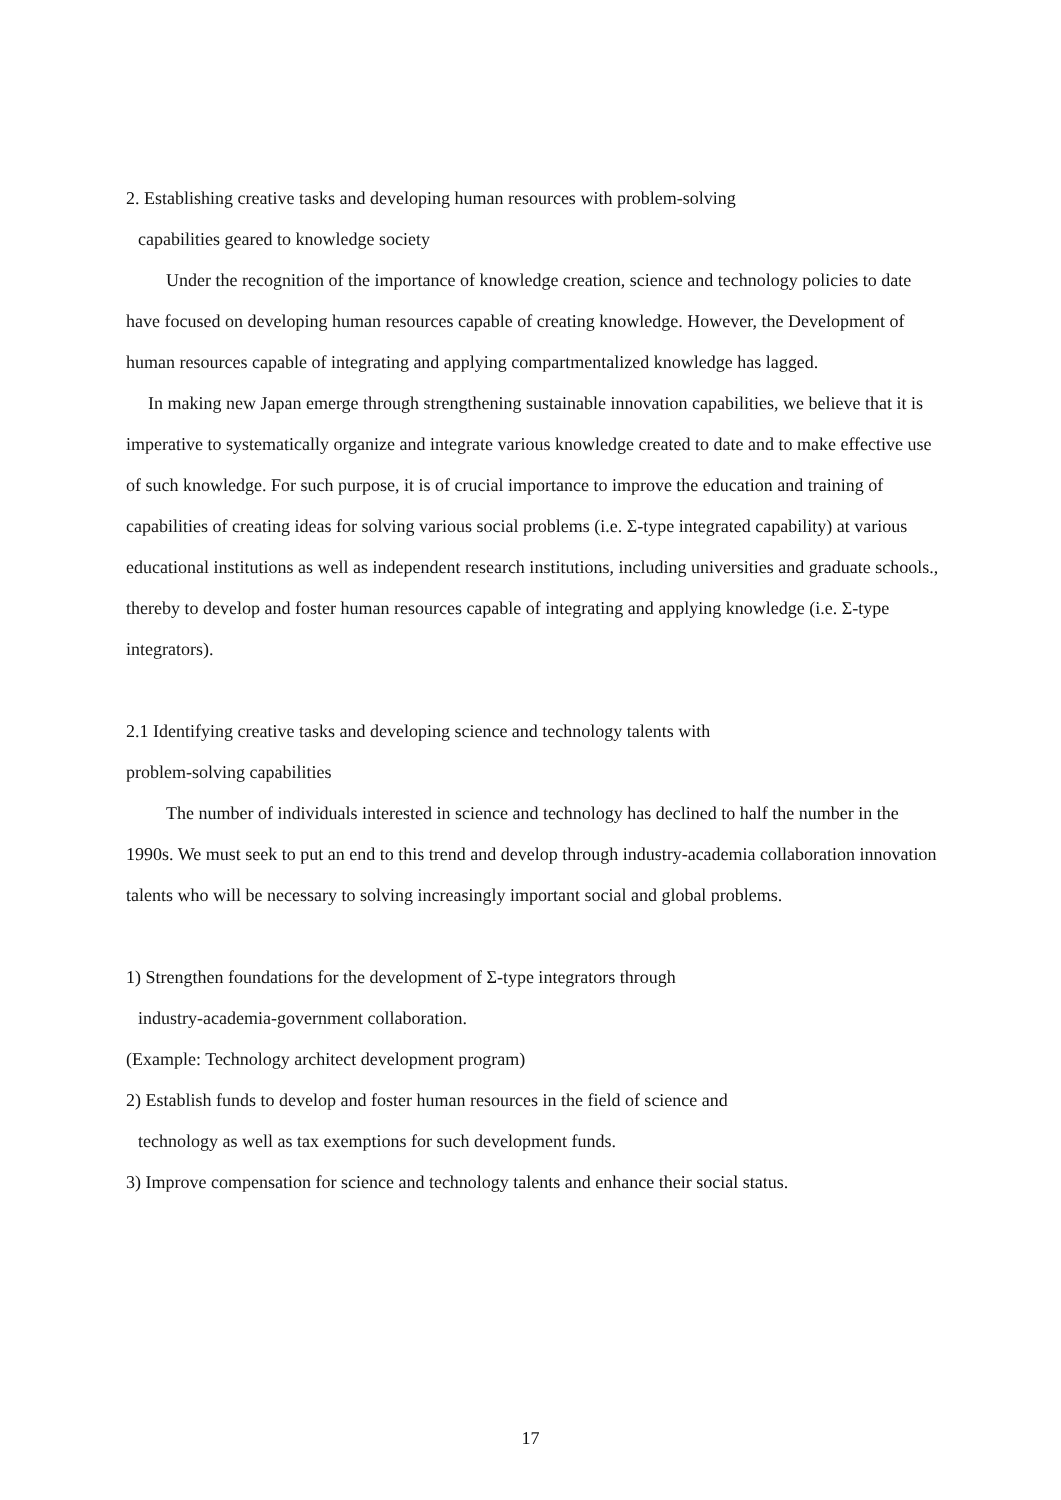2. Establishing creative tasks and developing human resources with problem-solving
capabilities geared to knowledge society
Under the recognition of the importance of knowledge creation, science and technology policies to date have focused on developing human resources capable of creating knowledge. However, the Development of human resources capable of integrating and applying compartmentalized knowledge has lagged.
In making new Japan emerge through strengthening sustainable innovation capabilities, we believe that it is imperative to systematically organize and integrate various knowledge created to date and to make effective use of such knowledge. For such purpose, it is of crucial importance to improve the education and training of capabilities of creating ideas for solving various social problems (i.e. Σ-type integrated capability) at various educational institutions as well as independent research institutions, including universities and graduate schools., thereby to develop and foster human resources capable of integrating and applying knowledge (i.e. Σ-type integrators).
2.1 Identifying creative tasks and developing science and technology talents with
problem-solving capabilities
The number of individuals interested in science and technology has declined to half the number in the 1990s. We must seek to put an end to this trend and develop through industry-academia collaboration innovation talents who will be necessary to solving increasingly important social and global problems.
1) Strengthen foundations for the development of Σ-type integrators through
industry-academia-government collaboration.
(Example: Technology architect development program)
2) Establish funds to develop and foster human resources in the field of science and
technology as well as tax exemptions for such development funds.
3) Improve compensation for science and technology talents and enhance their social status.
17